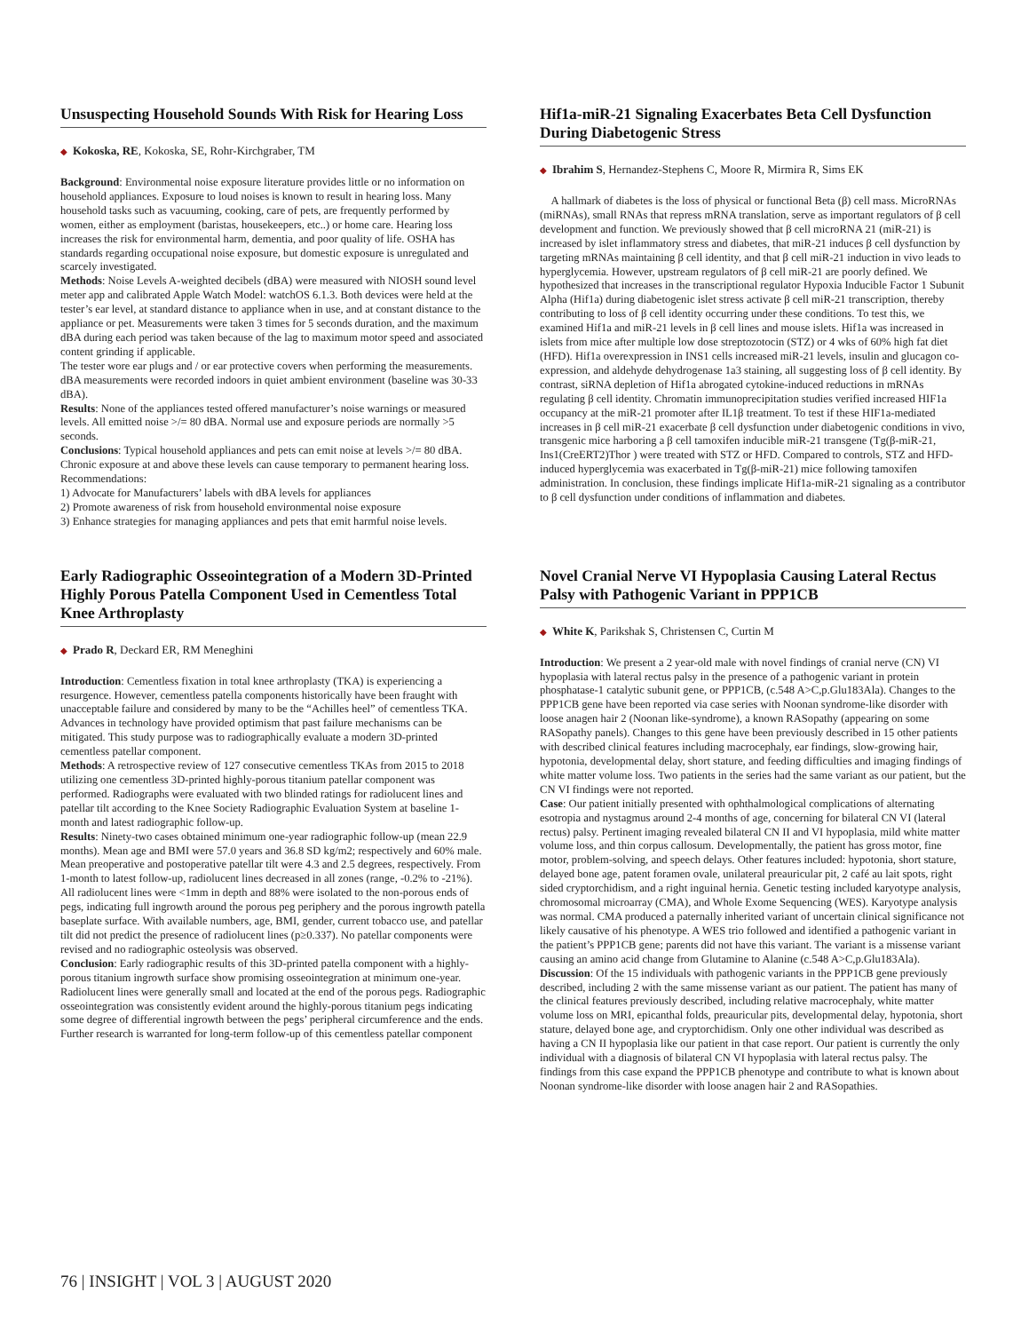Unsuspecting Household Sounds With Risk for Hearing Loss
◆ Kokoska, RE, Kokoska, SE, Rohr-Kirchgraber, TM
Background: Environmental noise exposure literature provides little or no information on household appliances. Exposure to loud noises is known to result in hearing loss. Many household tasks such as vacuuming, cooking, care of pets, are frequently performed by women, either as employment (baristas, housekeepers, etc..) or home care. Hearing loss increases the risk for environmental harm, dementia, and poor quality of life. OSHA has standards regarding occupational noise exposure, but domestic exposure is unregulated and scarcely investigated.
Methods: Noise Levels A-weighted decibels (dBA) were measured with NIOSH sound level meter app and calibrated Apple Watch Model: watchOS 6.1.3. Both devices were held at the tester’s ear level, at standard distance to appliance when in use, and at constant distance to the appliance or pet. Measurements were taken 3 times for 5 seconds duration, and the maximum dBA during each period was taken because of the lag to maximum motor speed and associated content grinding if applicable.
The tester wore ear plugs and / or ear protective covers when performing the measurements. dBA measurements were recorded indoors in quiet ambient environment (baseline was 30-33 dBA).
Results: None of the appliances tested offered manufacturer’s noise warnings or measured levels. All emitted noise >/= 80 dBA. Normal use and exposure periods are normally >5 seconds.
Conclusions: Typical household appliances and pets can emit noise at levels >/= 80 dBA. Chronic exposure at and above these levels can cause temporary to permanent hearing loss.
Recommendations:
1) Advocate for Manufacturers’ labels with dBA levels for appliances
2) Promote awareness of risk from household environmental noise exposure
3) Enhance strategies for managing appliances and pets that emit harmful noise levels.
Hif1a-miR-21 Signaling Exacerbates Beta Cell Dysfunction During Diabetogenic Stress
◆ Ibrahim S, Hernandez-Stephens C, Moore R, Mirmira R, Sims EK
A hallmark of diabetes is the loss of physical or functional Beta (β) cell mass. MicroRNAs (miRNAs), small RNAs that repress mRNA translation, serve as important regulators of β cell development and function. We previously showed that β cell microRNA 21 (miR-21) is increased by islet inflammatory stress and diabetes, that miR-21 induces β cell dysfunction by targeting mRNAs maintaining β cell identity, and that β cell miR-21 induction in vivo leads to hyperglycemia. However, upstream regulators of β cell miR-21 are poorly defined. We hypothesized that increases in the transcriptional regulator Hypoxia Inducible Factor 1 Subunit Alpha (Hif1a) during diabetogenic islet stress activate β cell miR-21 transcription, thereby contributing to loss of β cell identity occurring under these conditions. To test this, we examined Hif1a and miR-21 levels in β cell lines and mouse islets. Hif1a was increased in islets from mice after multiple low dose streptozotocin (STZ) or 4 wks of 60% high fat diet (HFD). Hif1a overexpression in INS1 cells increased miR-21 levels, insulin and glucagon co-expression, and aldehyde dehydrogenase 1a3 staining, all suggesting loss of β cell identity. By contrast, siRNA depletion of Hif1a abrogated cytokine-induced reductions in mRNAs regulating β cell identity. Chromatin immunoprecipitation studies verified increased HIF1a occupancy at the miR-21 promoter after IL1β treatment. To test if these HIF1a-mediated increases in β cell miR-21 exacerbate β cell dysfunction under diabetogenic conditions in vivo, transgenic mice harboring a β cell tamoxifen inducible miR-21 transgene (Tg(β-miR-21, Ins1(CreERT2)Thor ) were treated with STZ or HFD. Compared to controls, STZ and HFD-induced hyperglycemia was exacerbated in Tg(β-miR-21) mice following tamoxifen administration. In conclusion, these findings implicate Hif1a-miR-21 signaling as a contributor to β cell dysfunction under conditions of inflammation and diabetes.
Early Radiographic Osseointegration of a Modern 3D-Printed Highly Porous Patella Component Used in Cementless Total Knee Arthroplasty
◆ Prado R, Deckard ER, RM Meneghini
Introduction: Cementless fixation in total knee arthroplasty (TKA) is experiencing a resurgence. However, cementless patella components historically have been fraught with unacceptable failure and considered by many to be the “Achilles heel” of cementless TKA. Advances in technology have provided optimism that past failure mechanisms can be mitigated. This study purpose was to radiographically evaluate a modern 3D-printed cementless patellar component.
Methods: A retrospective review of 127 consecutive cementless TKAs from 2015 to 2018 utilizing one cementless 3D-printed highly-porous titanium patellar component was performed. Radiographs were evaluated with two blinded ratings for radiolucent lines and patellar tilt according to the Knee Society Radiographic Evaluation System at baseline 1-month and latest radiographic follow-up.
Results: Ninety-two cases obtained minimum one-year radiographic follow-up (mean 22.9 months). Mean age and BMI were 57.0 years and 36.8 SD kg/m2; respectively and 60% male. Mean preoperative and postoperative patellar tilt were 4.3 and 2.5 degrees, respectively. From 1-month to latest follow-up, radiolucent lines decreased in all zones (range, -0.2% to -21%). All radiolucent lines were <1mm in depth and 88% were isolated to the non-porous ends of pegs, indicating full ingrowth around the porous peg periphery and the porous ingrowth patella baseplate surface. With available numbers, age, BMI, gender, current tobacco use, and patellar tilt did not predict the presence of radiolucent lines (p≥0.337). No patellar components were revised and no radiographic osteolysis was observed.
Conclusion: Early radiographic results of this 3D-printed patella component with a highly-porous titanium ingrowth surface show promising osseointegration at minimum one-year. Radiolucent lines were generally small and located at the end of the porous pegs. Radiographic osseointegration was consistently evident around the highly-porous titanium pegs indicating some degree of differential ingrowth between the pegs’ peripheral circumference and the ends. Further research is warranted for long-term follow-up of this cementless patellar component
Novel Cranial Nerve VI Hypoplasia Causing Lateral Rectus Palsy with Pathogenic Variant in PPP1CB
◆ White K, Parikshak S, Christensen C, Curtin M
Introduction: We present a 2 year-old male with novel findings of cranial nerve (CN) VI hypoplasia with lateral rectus palsy in the presence of a pathogenic variant in protein phosphatase-1 catalytic subunit gene, or PPP1CB, (c.548 A>C,p.Glu183Ala). Changes to the PPP1CB gene have been reported via case series with Noonan syndrome-like disorder with loose anagen hair 2 (Noonan like-syndrome), a known RASopathy (appearing on some RASopathy panels). Changes to this gene have been previously described in 15 other patients with described clinical features including macrocephaly, ear findings, slow-growing hair, hypotonia, developmental delay, short stature, and feeding difficulties and imaging findings of white matter volume loss. Two patients in the series had the same variant as our patient, but the CN VI findings were not reported.
Case: Our patient initially presented with ophthalmological complications of alternating esotropia and nystagmus around 2-4 months of age, concerning for bilateral CN VI (lateral rectus) palsy. Pertinent imaging revealed bilateral CN II and VI hypoplasia, mild white matter volume loss, and thin corpus callosum. Developmentally, the patient has gross motor, fine motor, problem-solving, and speech delays. Other features included: hypotonia, short stature, delayed bone age, patent foramen ovale, unilateral preauricular pit, 2 café au lait spots, right sided cryptorchidism, and a right inguinal hernia. Genetic testing included karyotype analysis, chromosomal microarray (CMA), and Whole Exome Sequencing (WES). Karyotype analysis was normal. CMA produced a paternally inherited variant of uncertain clinical significance not likely causative of his phenotype. A WES trio followed and identified a pathogenic variant in the patient’s PPP1CB gene; parents did not have this variant. The variant is a missense variant causing an amino acid change from Glutamine to Alanine (c.548 A>C,p.Glu183Ala).
Discussion: Of the 15 individuals with pathogenic variants in the PPP1CB gene previously described, including 2 with the same missense variant as our patient. The patient has many of the clinical features previously described, including relative macrocephaly, white matter volume loss on MRI, epicanthal folds, preauricular pits, developmental delay, hypotonia, short stature, delayed bone age, and cryptorchidism. Only one other individual was described as having a CN II hypoplasia like our patient in that case report. Our patient is currently the only individual with a diagnosis of bilateral CN VI hypoplasia with lateral rectus palsy. The findings from this case expand the PPP1CB phenotype and contribute to what is known about Noonan syndrome-like disorder with loose anagen hair 2 and RASopathies.
76 | INSIGHT | VOL 3 | AUGUST 2020